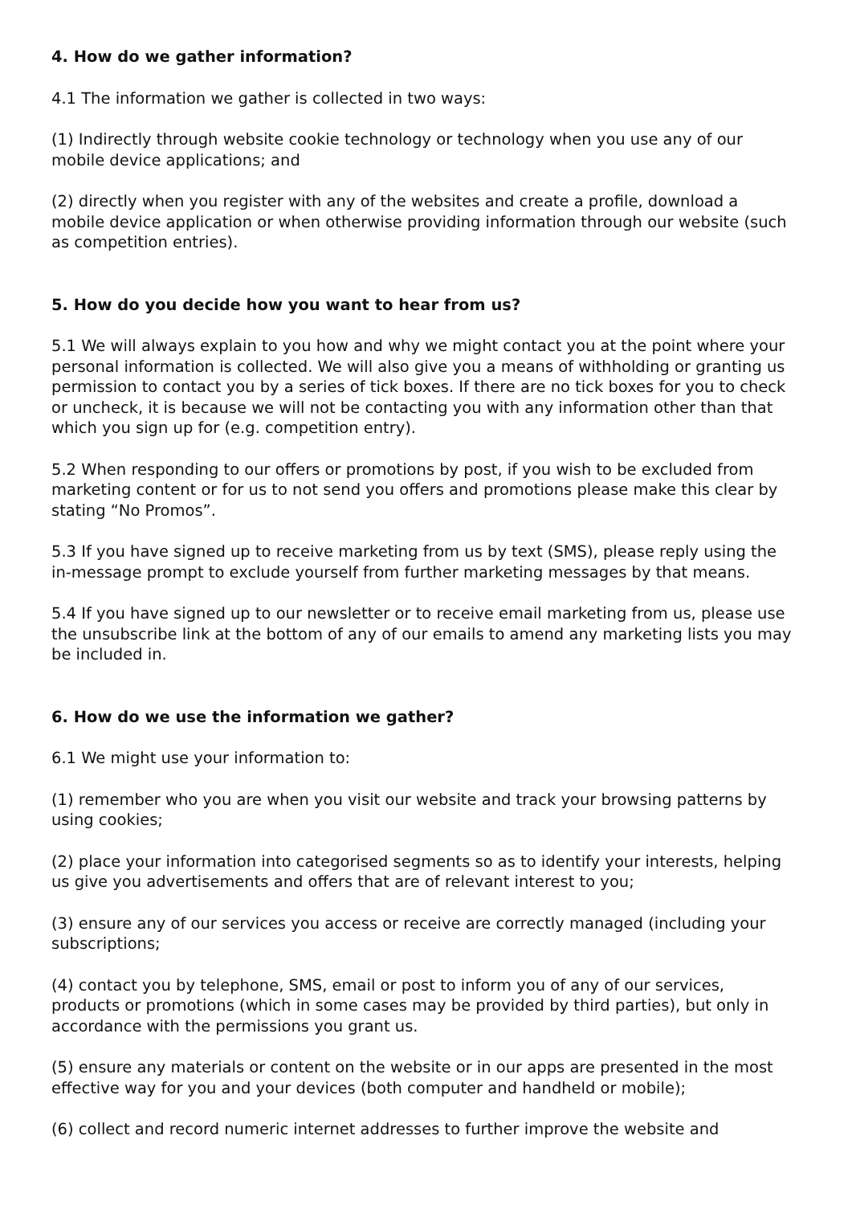4. How do we gather information?
4.1 The information we gather is collected in two ways:
(1) Indirectly through website cookie technology or technology when you use any of our mobile device applications; and
(2) directly when you register with any of the websites and create a profile, download a mobile device application or when otherwise providing information through our website (such as competition entries).
5. How do you decide how you want to hear from us?
5.1 We will always explain to you how and why we might contact you at the point where your personal information is collected. We will also give you a means of withholding or granting us permission to contact you by a series of tick boxes. If there are no tick boxes for you to check or uncheck, it is because we will not be contacting you with any information other than that which you sign up for (e.g. competition entry).
5.2 When responding to our offers or promotions by post, if you wish to be excluded from marketing content or for us to not send you offers and promotions please make this clear by stating “No Promos”.
5.3 If you have signed up to receive marketing from us by text (SMS), please reply using the in-message prompt to exclude yourself from further marketing messages by that means.
5.4 If you have signed up to our newsletter or to receive email marketing from us, please use the unsubscribe link at the bottom of any of our emails to amend any marketing lists you may be included in.
6. How do we use the information we gather?
6.1 We might use your information to:
(1) remember who you are when you visit our website and track your browsing patterns by using cookies;
(2) place your information into categorised segments so as to identify your interests, helping us give you advertisements and offers that are of relevant interest to you;
(3) ensure any of our services you access or receive are correctly managed (including your subscriptions;
(4) contact you by telephone, SMS, email or post to inform you of any of our services, products or promotions (which in some cases may be provided by third parties), but only in accordance with the permissions you grant us.
(5) ensure any materials or content on the website or in our apps are presented in the most effective way for you and your devices (both computer and handheld or mobile);
(6) collect and record numeric internet addresses to further improve the website and